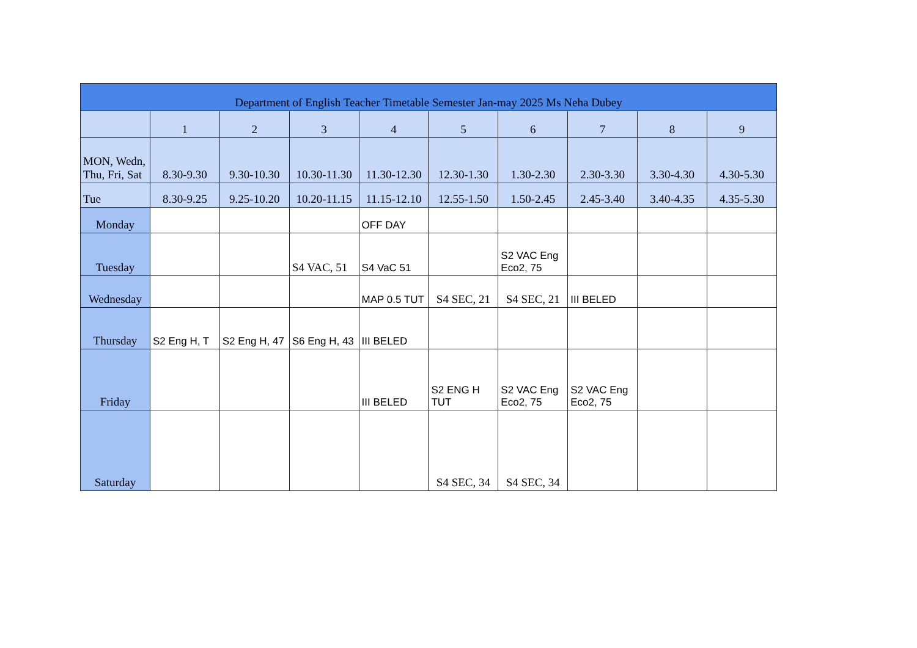| Department of English Teacher Timetable Semester Jan-may 2025 Ms Neha Dubey | | | | | | | | | |
| --- | --- | --- | --- | --- | --- | --- | --- | --- | --- |
| | 1 | 2 | 3 | 4 | 5 | 6 | 7 | 8 | 9 |
| MON, Wedn, Thu, Fri, Sat | 8.30-9.30 | 9.30-10.30 | 10.30-11.30 | 11.30-12.30 | 12.30-1.30 | 1.30-2.30 | 2.30-3.30 | 3.30-4.30 | 4.30-5.30 |
| Tue | 8.30-9.25 | 9.25-10.20 | 10.20-11.15 | 11.15-12.10 | 12.55-1.50 | 1.50-2.45 | 2.45-3.40 | 3.40-4.35 | 4.35-5.30 |
| Monday | | | | OFF DAY | | | | | |
| Tuesday | | | S4 VAC, 51 | S4 VaC 51 | | S2 VAC Eng Eco2, 75 | | | |
| Wednesday | | | | MAP 0.5 TUT | S4 SEC, 21 | S4 SEC, 21 | III BELED | | |
| Thursday | S2 Eng H, T | S2 Eng H, 47 | S6 Eng H, 43 | III BELED | | | | | |
| Friday | | | | III BELED | S2 ENG H TUT | S2 VAC Eng Eco2, 75 | S2 VAC Eng Eco2, 75 | | |
| Saturday | | | | | S4 SEC, 34 | S4 SEC, 34 | | | |